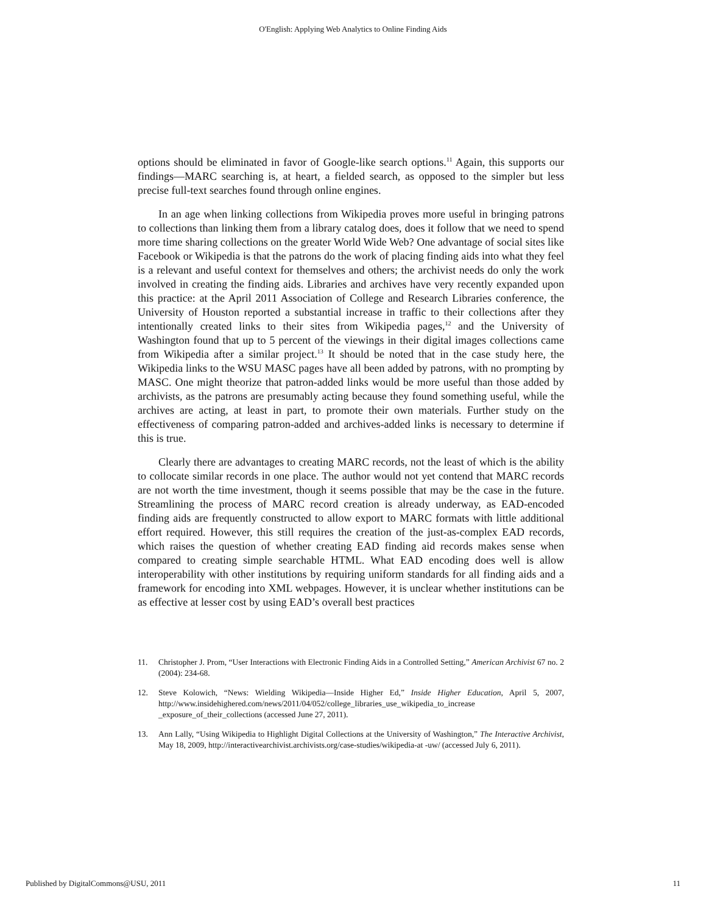O'English: Applying Web Analytics to Online Finding Aids
options should be eliminated in favor of Google-like search options.<sup>11</sup> Again, this supports our findings—MARC searching is, at heart, a fielded search, as opposed to the simpler but less precise full-text searches found through online engines.
In an age when linking collections from Wikipedia proves more useful in bringing patrons to collections than linking them from a library catalog does, does it follow that we need to spend more time sharing collections on the greater World Wide Web? One advantage of social sites like Facebook or Wikipedia is that the patrons do the work of placing finding aids into what they feel is a relevant and useful context for themselves and others; the archivist needs do only the work involved in creating the finding aids. Libraries and archives have very recently expanded upon this practice: at the April 2011 Association of College and Research Libraries conference, the University of Houston reported a substantial increase in traffic to their collections after they intentionally created links to their sites from Wikipedia pages,<sup>12</sup> and the University of Washington found that up to 5 percent of the viewings in their digital images collections came from Wikipedia after a similar project.<sup>13</sup> It should be noted that in the case study here, the Wikipedia links to the WSU MASC pages have all been added by patrons, with no prompting by MASC. One might theorize that patron-added links would be more useful than those added by archivists, as the patrons are presumably acting because they found something useful, while the archives are acting, at least in part, to promote their own materials. Further study on the effectiveness of comparing patron-added and archives-added links is necessary to determine if this is true.
Clearly there are advantages to creating MARC records, not the least of which is the ability to collocate similar records in one place. The author would not yet contend that MARC records are not worth the time investment, though it seems possible that may be the case in the future. Streamlining the process of MARC record creation is already underway, as EAD-encoded finding aids are frequently constructed to allow export to MARC formats with little additional effort required. However, this still requires the creation of the just-as-complex EAD records, which raises the question of whether creating EAD finding aid records makes sense when compared to creating simple searchable HTML. What EAD encoding does well is allow interoperability with other institutions by requiring uniform standards for all finding aids and a framework for encoding into XML webpages. However, it is unclear whether institutions can be as effective at lesser cost by using EAD’s overall best practices
11. Christopher J. Prom, “User Interactions with Electronic Finding Aids in a Controlled Setting,” American Archivist 67 no. 2 (2004): 234-68.
12. Steve Kolowich, “News: Wielding Wikipedia—Inside Higher Ed,” Inside Higher Education, April 5, 2007, http://www.insidehighered.com/news/2011/04/052/college_libraries_use_wikipedia_to_increase _exposure_of_their_collections (accessed June 27, 2011).
13. Ann Lally, “Using Wikipedia to Highlight Digital Collections at the University of Washington,” The Interactive Archivist, May 18, 2009, http://interactivearchivist.archivists.org/case-studies/wikipedia-at -uw/ (accessed July 6, 2011).
Published by DigitalCommons@USU, 2011 11